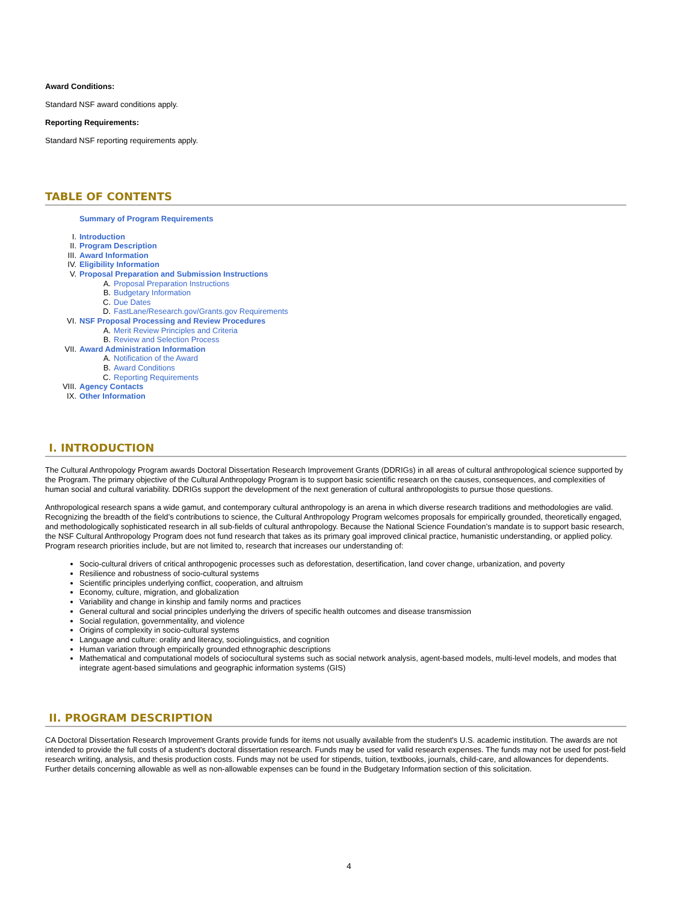Award Conditions:
Standard NSF award conditions apply.
Reporting Requirements:
Standard NSF reporting requirements apply.
TABLE OF CONTENTS
Summary of Program Requirements
I. Introduction
II. Program Description
III. Award Information
IV. Eligibility Information
V. Proposal Preparation and Submission Instructions
A. Proposal Preparation Instructions
B. Budgetary Information
C. Due Dates
D. FastLane/Research.gov/Grants.gov Requirements
VI. NSF Proposal Processing and Review Procedures
A. Merit Review Principles and Criteria
B. Review and Selection Process
VII. Award Administration Information
A. Notification of the Award
B. Award Conditions
C. Reporting Requirements
VIII. Agency Contacts
IX. Other Information
I. INTRODUCTION
The Cultural Anthropology Program awards Doctoral Dissertation Research Improvement Grants (DDRIGs) in all areas of cultural anthropological science supported by the Program. The primary objective of the Cultural Anthropology Program is to support basic scientific research on the causes, consequences, and complexities of human social and cultural variability. DDRIGs support the development of the next generation of cultural anthropologists to pursue those questions.
Anthropological research spans a wide gamut, and contemporary cultural anthropology is an arena in which diverse research traditions and methodologies are valid. Recognizing the breadth of the field’s contributions to science, the Cultural Anthropology Program welcomes proposals for empirically grounded, theoretically engaged, and methodologically sophisticated research in all sub-fields of cultural anthropology. Because the National Science Foundation’s mandate is to support basic research, the NSF Cultural Anthropology Program does not fund research that takes as its primary goal improved clinical practice, humanistic understanding, or applied policy. Program research priorities include, but are not limited to, research that increases our understanding of:
Socio-cultural drivers of critical anthropogenic processes such as deforestation, desertification, land cover change, urbanization, and poverty
Resilience and robustness of socio-cultural systems
Scientific principles underlying conflict, cooperation, and altruism
Economy, culture, migration, and globalization
Variability and change in kinship and family norms and practices
General cultural and social principles underlying the drivers of specific health outcomes and disease transmission
Social regulation, governmentality, and violence
Origins of complexity in socio-cultural systems
Language and culture: orality and literacy, sociolinguistics, and cognition
Human variation through empirically grounded ethnographic descriptions
Mathematical and computational models of sociocultural systems such as social network analysis, agent-based models, multi-level models, and modes that integrate agent-based simulations and geographic information systems (GIS)
II. PROGRAM DESCRIPTION
CA Doctoral Dissertation Research Improvement Grants provide funds for items not usually available from the student's U.S. academic institution. The awards are not intended to provide the full costs of a student's doctoral dissertation research. Funds may be used for valid research expenses. The funds may not be used for post-field research writing, analysis, and thesis production costs. Funds may not be used for stipends, tuition, textbooks, journals, child-care, and allowances for dependents. Further details concerning allowable as well as non-allowable expenses can be found in the Budgetary Information section of this solicitation.
4